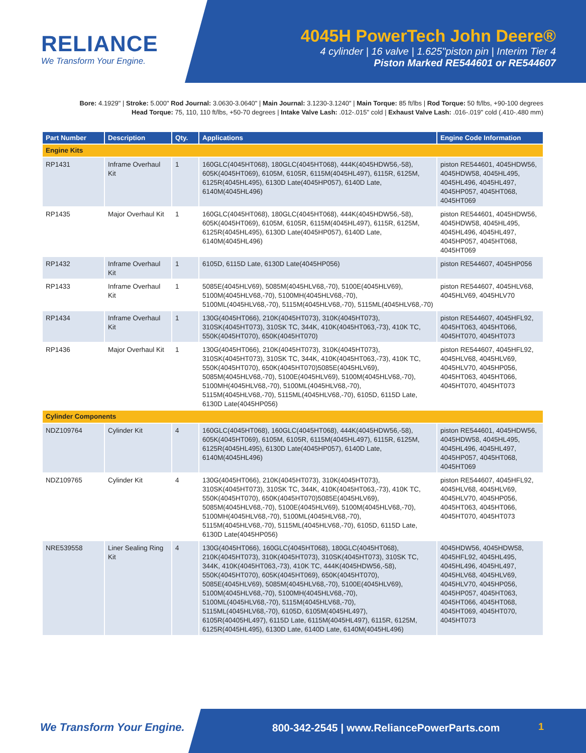RELIANCE
We Transform Your Engine.
4045H PowerTech John Deere®
4 cylinder | 16 valve | 1.625"piston pin | Interim Tier 4
Piston Marked RE544601 or RE544607
Bore: 4.1929" | Stroke: 5.000" Rod Journal: 3.0630-3.0640" | Main Journal: 3.1230-3.1240" | Main Torque: 85 ft/lbs | Rod Torque: 50 ft/lbs, +90-100 degrees
Head Torque: 75, 110, 110 ft/lbs, +50-70 degrees | Intake Valve Lash: .012-.015" cold | Exhaust Valve Lash: .016-.019" cold (.410-.480 mm)
| Part Number | Description | Qty. | Applications | Engine Code Information |
| --- | --- | --- | --- | --- |
| Engine Kits | | | | |
| RP1431 | Inframe Overhaul Kit | 1 | 160GLC(4045HT068), 180GLC(4045HT068), 444K(4045HDW56,-58), 605K(4045HT069), 6105M, 6105R, 6115M(4045HL497), 6115R, 6125M, 6125R(4045HL495), 6130D Late(4045HP057), 6140D Late, 6140M(4045HL496) | piston RE544601, 4045HDW56, 4045HDW58, 4045HL495, 4045HL496, 4045HL497, 4045HP057, 4045HT068, 4045HT069 |
| RP1435 | Major Overhaul Kit | 1 | 160GLC(4045HT068), 180GLC(4045HT068), 444K(4045HDW56,-58), 605K(4045HT069), 6105M, 6105R, 6115M(4045HL497), 6115R, 6125M, 6125R(4045HL495), 6130D Late(4045HP057), 6140D Late, 6140M(4045HL496) | piston RE544601, 4045HDW56, 4045HDW58, 4045HL495, 4045HL496, 4045HL497, 4045HP057, 4045HT068, 4045HT069 |
| RP1432 | Inframe Overhaul Kit | 1 | 6105D, 6115D Late, 6130D Late(4045HP056) | piston RE544607, 4045HP056 |
| RP1433 | Inframe Overhaul Kit | 1 | 5085E(4045HLV69), 5085M(4045HLV68,-70), 5100E(4045HLV69), 5100M(4045HLV68,-70), 5100MH(4045HLV68,-70), 5100ML(4045HLV68,-70), 5115M(4045HLV68,-70), 5115ML(4045HLV68,-70) | piston RE544607, 4045HLV68, 4045HLV69, 4045HLV70 |
| RP1434 | Inframe Overhaul Kit | 1 | 130G(4045HT066), 210K(4045HT073), 310K(4045HT073), 310SK(4045HT073), 310SK TC, 344K, 410K(4045HT063,-73), 410K TC, 550K(4045HT070), 650K(4045HT070) | piston RE544607, 4045HFL92, 4045HT063, 4045HT066, 4045HT070, 4045HT073 |
| RP1436 | Major Overhaul Kit | 1 | 130G(4045HT066), 210K(4045HT073), 310K(4045HT073), 310SK(4045HT073), 310SK TC, 344K, 410K(4045HT063,-73), 410K TC, 550K(4045HT070), 650K(4045HT070)5085E(4045HLV69), 5085M(4045HLV68,-70), 5100E(4045HLV69), 5100M(4045HLV68,-70), 5100MH(4045HLV68,-70), 5100ML(4045HLV68,-70), 5115M(4045HLV68,-70), 5115ML(4045HLV68,-70), 6105D, 6115D Late, 6130D Late(4045HP056) | piston RE544607, 4045HFL92, 4045HLV68, 4045HLV69, 4045HLV70, 4045HP056, 4045HT063, 4045HT066, 4045HT070, 4045HT073 |
| Cylinder Components | | | | |
| NDZ109764 | Cylinder Kit | 4 | 160GLC(4045HT068), 160GLC(4045HT068), 444K(4045HDW56,-58), 605K(4045HT069), 6105M, 6105R, 6115M(4045HL497), 6115R, 6125M, 6125R(4045HL495), 6130D Late(4045HP057), 6140D Late, 6140M(4045HL496) | piston RE544601, 4045HDW56, 4045HDW58, 4045HL495, 4045HL496, 4045HL497, 4045HP057, 4045HT068, 4045HT069 |
| NDZ109765 | Cylinder Kit | 4 | 130G(4045HT066), 210K(4045HT073), 310K(4045HT073), 310SK(4045HT073), 310SK TC, 344K, 410K(4045HT063,-73), 410K TC, 550K(4045HT070), 650K(4045HT070)5085E(4045HLV69), 5085M(4045HLV68,-70), 5100E(4045HLV69), 5100M(4045HLV68,-70), 5100MH(4045HLV68,-70), 5100ML(4045HLV68,-70), 5115M(4045HLV68,-70), 5115ML(4045HLV68,-70), 6105D, 6115D Late, 6130D Late(4045HP056) | piston RE544607, 4045HFL92, 4045HLV68, 4045HLV69, 4045HLV70, 4045HP056, 4045HT063, 4045HT066, 4045HT070, 4045HT073 |
| NRE539558 | Liner Sealing Ring Kit | 4 | 130G(4045HT066), 160GLC(4045HT068), 180GLC(4045HT068), 210K(4045HT073), 310K(4045HT073), 310SK(4045HT073), 310SK TC, 344K, 410K(4045HT063,-73), 410K TC, 444K(4045HDW56,-58), 550K(4045HT070), 605K(4045HT069), 650K(4045HT070), 5085E(4045HLV69), 5085M(4045HLV68,-70), 5100E(4045HLV69), 5100M(4045HLV68,-70), 5100MH(4045HLV68,-70), 5100ML(4045HLV68,-70), 5115M(4045HLV68,-70), 5115ML(4045HLV68,-70), 6105D, 6105M(4045HL497), 6105R(40405HL497), 6115D Late, 6115M(4045HL497), 6115R, 6125M, 6125R(4045HL495), 6130D Late, 6140D Late, 6140M(4045HL496) | 4045HDW56, 4045HDW58, 4045HFL92, 4045HL495, 4045HL496, 4045HL497, 4045HLV68, 4045HLV69, 4045HLV70, 4045HP056, 4045HP057, 4045HT063, 4045HT066, 4045HT068, 4045HT069, 4045HT070, 4045HT073 |
We Transform Your Engine.
800-342-2545 | www.ReliancePowerParts.com
1